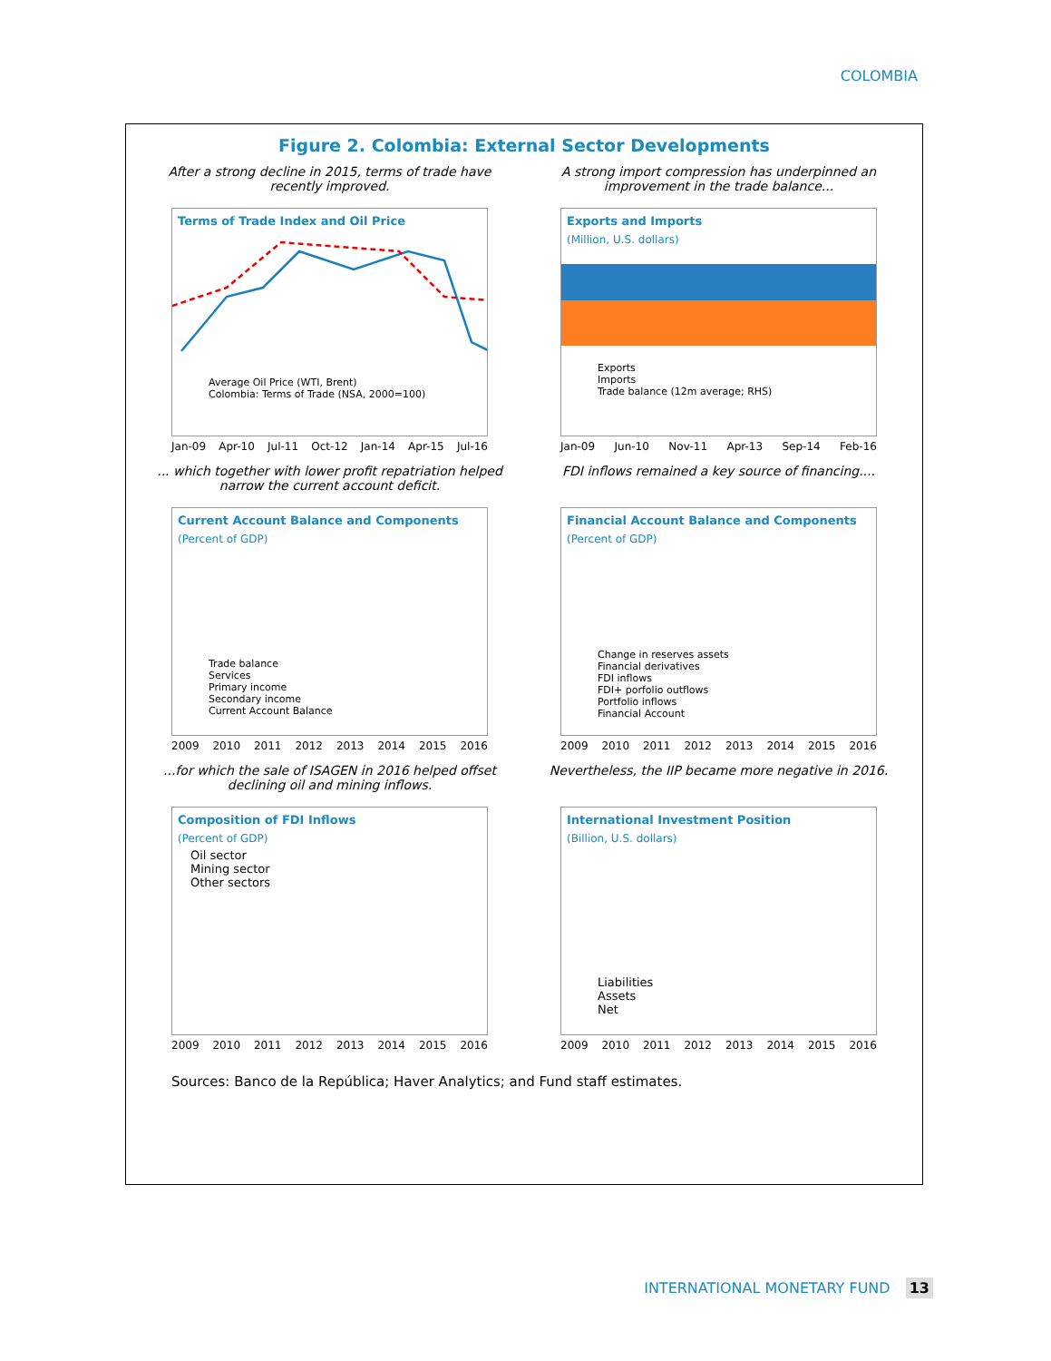COLOMBIA
Figure 2. Colombia: External Sector Developments
After a strong decline in 2015, terms of trade have recently improved.
Terms of Trade Index and Oil Price
Average Oil Price (WTI, Brent)
Colombia: Terms of Trade (NSA, 2000=100)
Jan-09 Apr-10 Jul-11 Oct-12 Jan-14 Apr-15 Jul-16
A strong import compression has underpinned an improvement in the trade balance...
Exports and Imports
(Million, U.S. dollars)
Exports
Imports
Trade balance (12m average; RHS)
Jan-09 Jun-10 Nov-11 Apr-13 Sep-14 Feb-16
... which together with lower profit repatriation helped narrow the current account deficit.
Current Account Balance and Components
(Percent of GDP)
Trade balance
Services
Primary income
Secondary income
Current Account Balance
2009 2010 2011 2012 2013 2014 2015 2016
FDI inflows remained a key source of financing....
Financial Account Balance and Components
(Percent of GDP)
Change in reserves assets
Financial derivatives
FDI inflows
FDI+ porfolio outflows
Portfolio inflows
Financial Account
2009 2010 2011 2012 2013 2014 2015 2016
...for which the sale of ISAGEN in 2016 helped offset declining oil and mining inflows.
Composition of FDI Inflows
(Percent of GDP)
Oil sector
Mining sector
Other sectors
2009 2010 2011 2012 2013 2014 2015 2016
Nevertheless, the IIP became more negative in 2016.
International Investment Position
(Billion, U.S. dollars)
Liabilities
Assets
Net
2009 2010 2011 2012 2013 2014 2015 2016
Sources: Banco de la República; Haver Analytics; and Fund staff estimates.
INTERNATIONAL MONETARY FUND 13